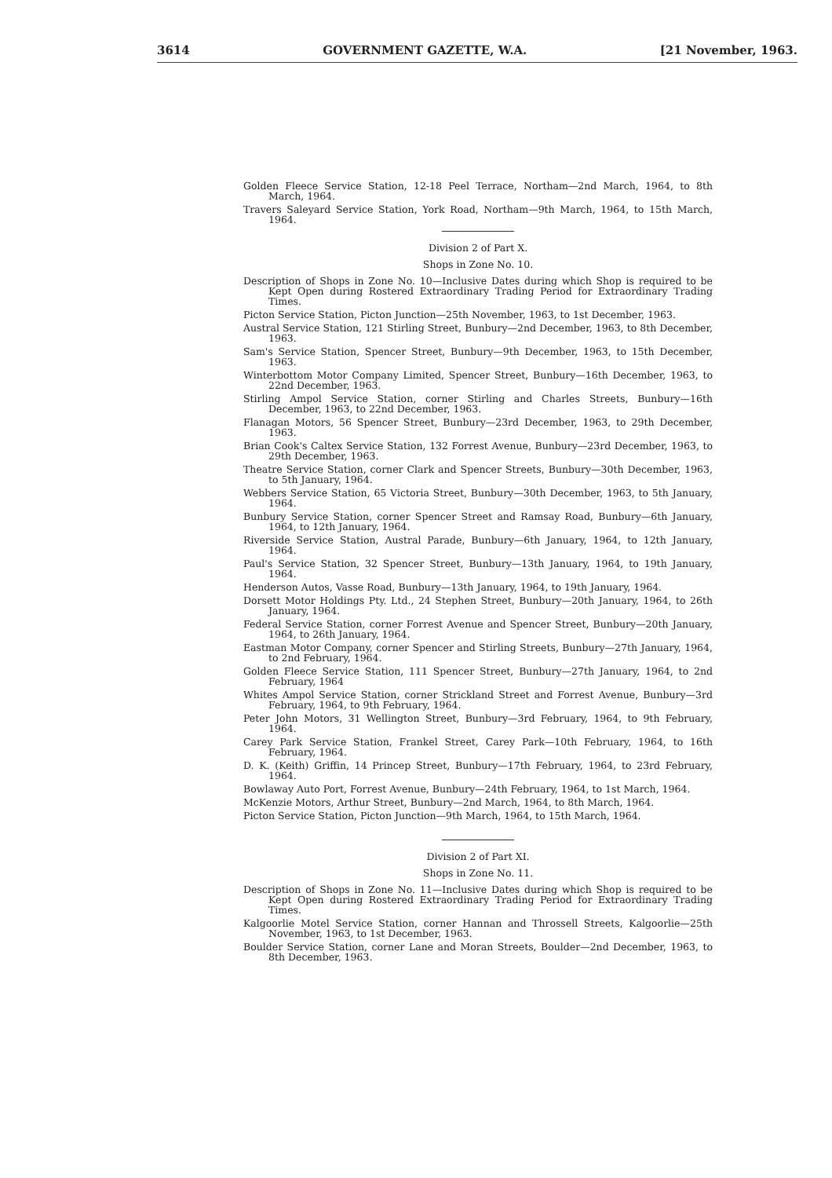3614 GOVERNMENT GAZETTE, W.A. [21 November, 1963.
Golden Fleece Service Station, 12-18 Peel Terrace, Northam—2nd March, 1964, to 8th March, 1964.
Travers Saleyard Service Station, York Road, Northam—9th March, 1964, to 15th March, 1964.
Division 2 of Part X.
Shops in Zone No. 10.
Description of Shops in Zone No. 10—Inclusive Dates during which Shop is required to be Kept Open during Rostered Extraordinary Trading Period for Extraordinary Trading Times.
Picton Service Station, Picton Junction—25th November, 1963, to 1st December, 1963.
Austral Service Station, 121 Stirling Street, Bunbury—2nd December, 1963, to 8th December, 1963.
Sam's Service Station, Spencer Street, Bunbury—9th December, 1963, to 15th December, 1963.
Winterbottom Motor Company Limited, Spencer Street, Bunbury—16th December, 1963, to 22nd December, 1963.
Stirling Ampol Service Station, corner Stirling and Charles Streets, Bunbury—16th December, 1963, to 22nd December, 1963.
Flanagan Motors, 56 Spencer Street, Bunbury—23rd December, 1963, to 29th December, 1963.
Brian Cook's Caltex Service Station, 132 Forrest Avenue, Bunbury—23rd December, 1963, to 29th December, 1963.
Theatre Service Station, corner Clark and Spencer Streets, Bunbury—30th December, 1963, to 5th January, 1964.
Webbers Service Station, 65 Victoria Street, Bunbury—30th December, 1963, to 5th January, 1964.
Bunbury Service Station, corner Spencer Street and Ramsay Road, Bunbury—6th January, 1964, to 12th January, 1964.
Riverside Service Station, Austral Parade, Bunbury—6th January, 1964, to 12th January, 1964.
Paul's Service Station, 32 Spencer Street, Bunbury—13th January, 1964, to 19th January, 1964.
Henderson Autos, Vasse Road, Bunbury—13th January, 1964, to 19th January, 1964.
Dorsett Motor Holdings Pty. Ltd., 24 Stephen Street, Bunbury—20th January, 1964, to 26th January, 1964.
Federal Service Station, corner Forrest Avenue and Spencer Street, Bunbury—20th January, 1964, to 26th January, 1964.
Eastman Motor Company, corner Spencer and Stirling Streets, Bunbury—27th January, 1964, to 2nd February, 1964.
Golden Fleece Service Station, 111 Spencer Street, Bunbury—27th January, 1964, to 2nd February, 1964
Whites Ampol Service Station, corner Strickland Street and Forrest Avenue, Bunbury—3rd February, 1964, to 9th February, 1964.
Peter John Motors, 31 Wellington Street, Bunbury—3rd February, 1964, to 9th February, 1964.
Carey Park Service Station, Frankel Street, Carey Park—10th February, 1964, to 16th February, 1964.
D. K. (Keith) Griffin, 14 Princep Street, Bunbury—17th February, 1964, to 23rd February, 1964.
Bowlaway Auto Port, Forrest Avenue, Bunbury—24th February, 1964, to 1st March, 1964.
McKenzie Motors, Arthur Street, Bunbury—2nd March, 1964, to 8th March, 1964.
Picton Service Station, Picton Junction—9th March, 1964, to 15th March, 1964.
Division 2 of Part XI.
Shops in Zone No. 11.
Description of Shops in Zone No. 11—Inclusive Dates during which Shop is required to be Kept Open during Rostered Extraordinary Trading Period for Extraordinary Trading Times.
Kalgoorlie Motel Service Station, corner Hannan and Throssell Streets, Kalgoorlie—25th November, 1963, to 1st December, 1963.
Boulder Service Station, corner Lane and Moran Streets, Boulder—2nd December, 1963, to 8th December, 1963.